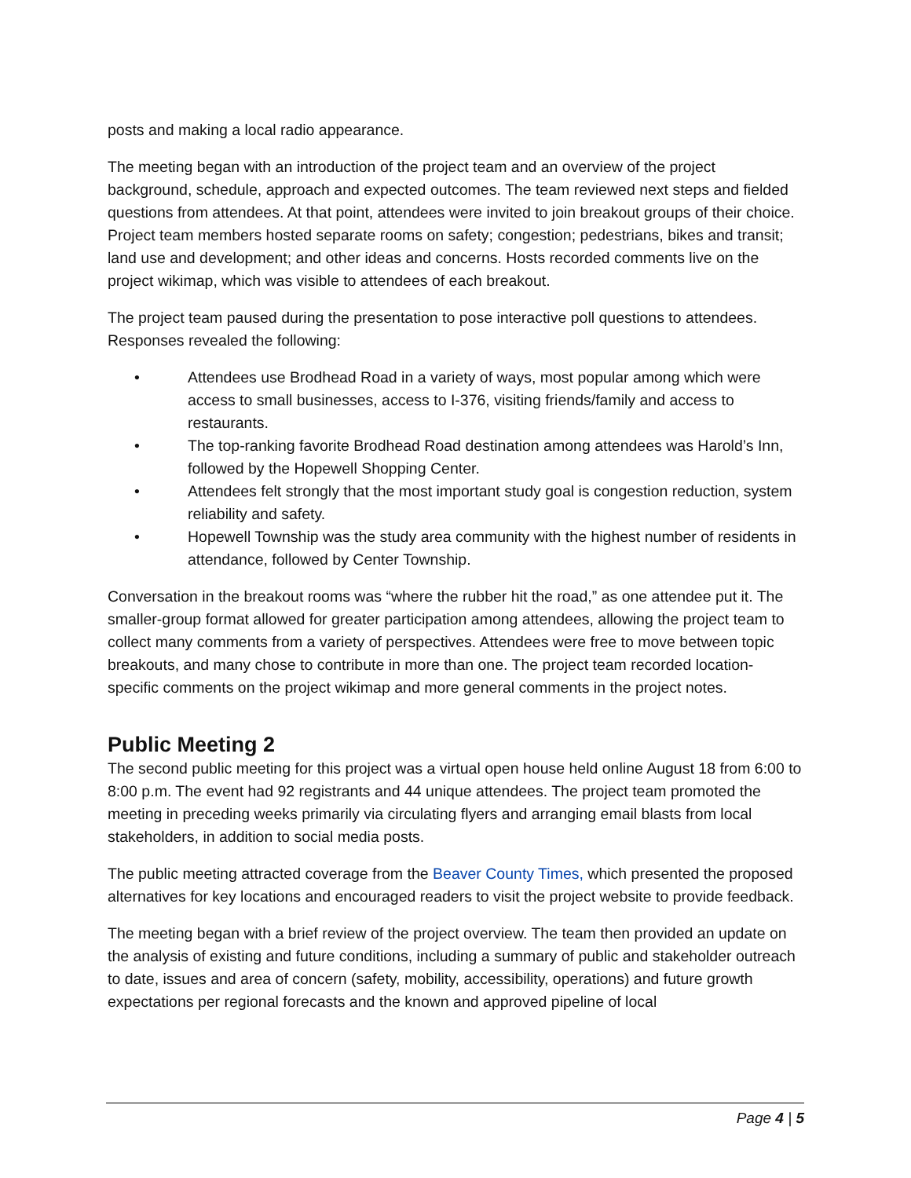posts and making a local radio appearance.
The meeting began with an introduction of the project team and an overview of the project background, schedule, approach and expected outcomes. The team reviewed next steps and fielded questions from attendees. At that point, attendees were invited to join breakout groups of their choice. Project team members hosted separate rooms on safety; congestion; pedestrians, bikes and transit; land use and development; and other ideas and concerns. Hosts recorded comments live on the project wikimap, which was visible to attendees of each breakout.
The project team paused during the presentation to pose interactive poll questions to attendees. Responses revealed the following:
• Attendees use Brodhead Road in a variety of ways, most popular among which were access to small businesses, access to I-376, visiting friends/family and access to restaurants.
• The top-ranking favorite Brodhead Road destination among attendees was Harold’s Inn, followed by the Hopewell Shopping Center.
• Attendees felt strongly that the most important study goal is congestion reduction, system reliability and safety.
• Hopewell Township was the study area community with the highest number of residents in attendance, followed by Center Township.
Conversation in the breakout rooms was “where the rubber hit the road,” as one attendee put it. The smaller-group format allowed for greater participation among attendees, allowing the project team to collect many comments from a variety of perspectives. Attendees were free to move between topic breakouts, and many chose to contribute in more than one. The project team recorded location-specific comments on the project wikimap and more general comments in the project notes.
Public Meeting 2
The second public meeting for this project was a virtual open house held online August 18 from 6:00 to 8:00 p.m. The event had 92 registrants and 44 unique attendees. The project team promoted the meeting in preceding weeks primarily via circulating flyers and arranging email blasts from local stakeholders, in addition to social media posts.
The public meeting attracted coverage from the Beaver County Times, which presented the proposed alternatives for key locations and encouraged readers to visit the project website to provide feedback.
The meeting began with a brief review of the project overview. The team then provided an update on the analysis of existing and future conditions, including a summary of public and stakeholder outreach to date, issues and area of concern (safety, mobility, accessibility, operations) and future growth expectations per regional forecasts and the known and approved pipeline of local
Page 4 | 5